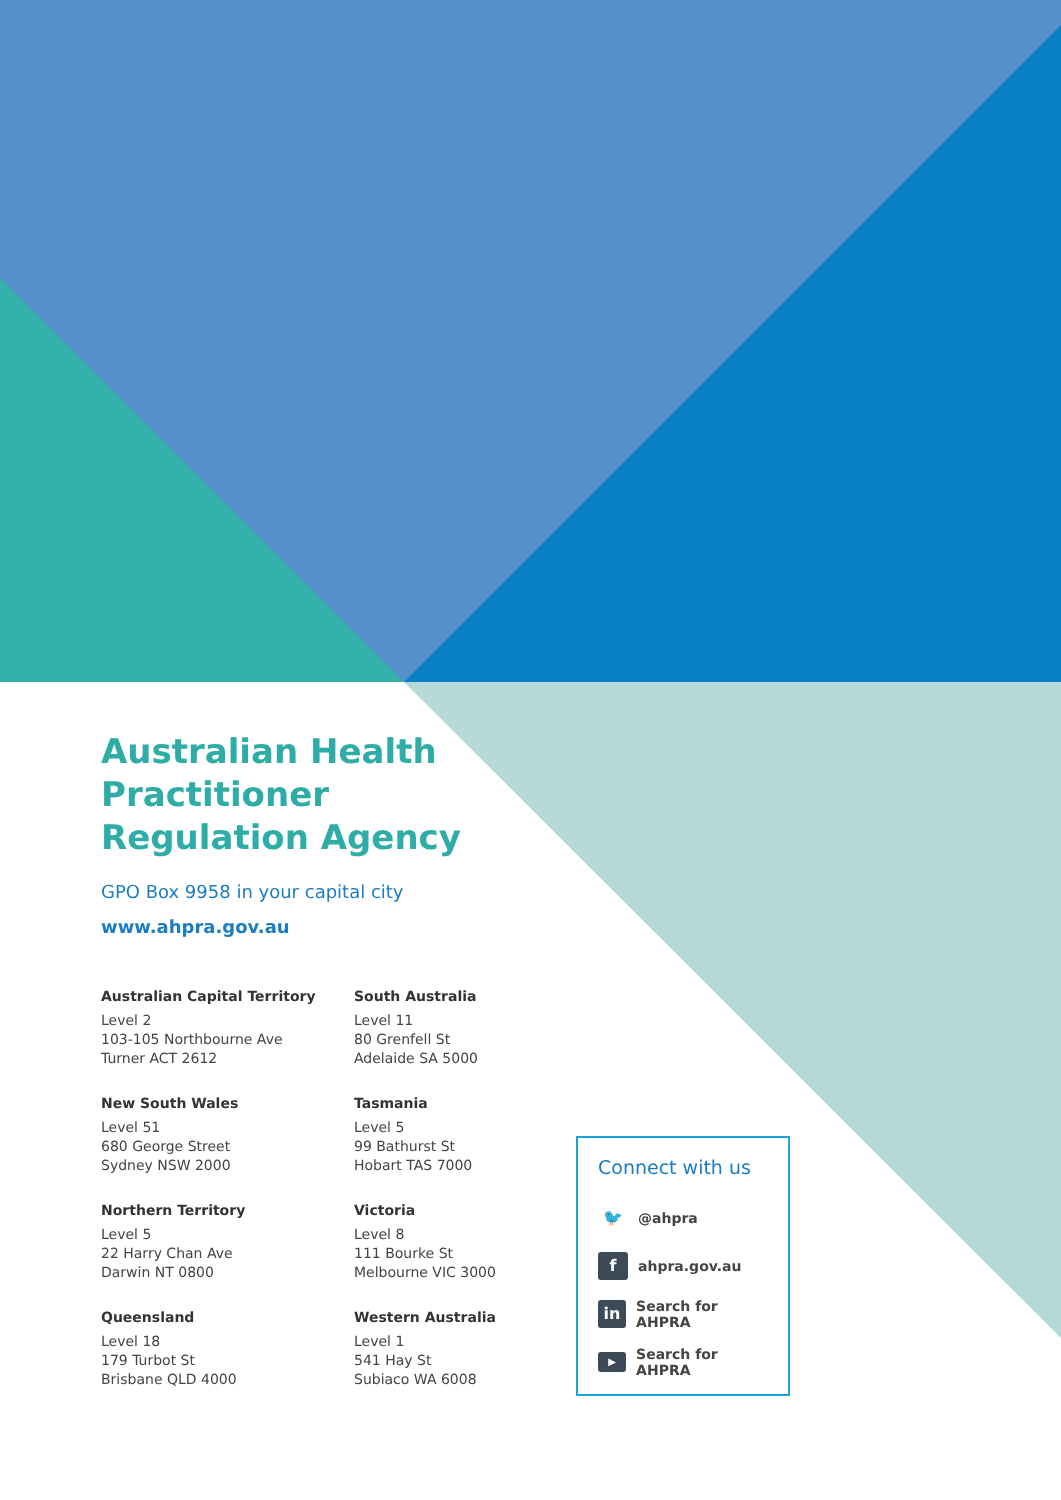Australian Health
Practitioner
Regulation Agency
GPO Box 9958 in your capital city
www.ahpra.gov.au
Australian Capital Territory
Level 2
103-105 Northbourne Ave
Turner ACT 2612
New South Wales
Level 51
680 George Street
Sydney NSW 2000
Northern Territory
Level 5
22 Harry Chan Ave
Darwin NT 0800
Queensland
Level 18
179 Turbot St
Brisbane QLD 4000
South Australia
Level 11
80 Grenfell St
Adelaide SA 5000
Tasmania
Level 5
99 Bathurst St
Hobart TAS 7000
Victoria
Level 8
111 Bourke St
Melbourne VIC 3000
Western Australia
Level 1
541 Hay St
Subiaco WA 6008
Connect with us
🐦 @ahpra
fahpra.gov.au
in Search for AHPRA
▶ Search for AHPRA